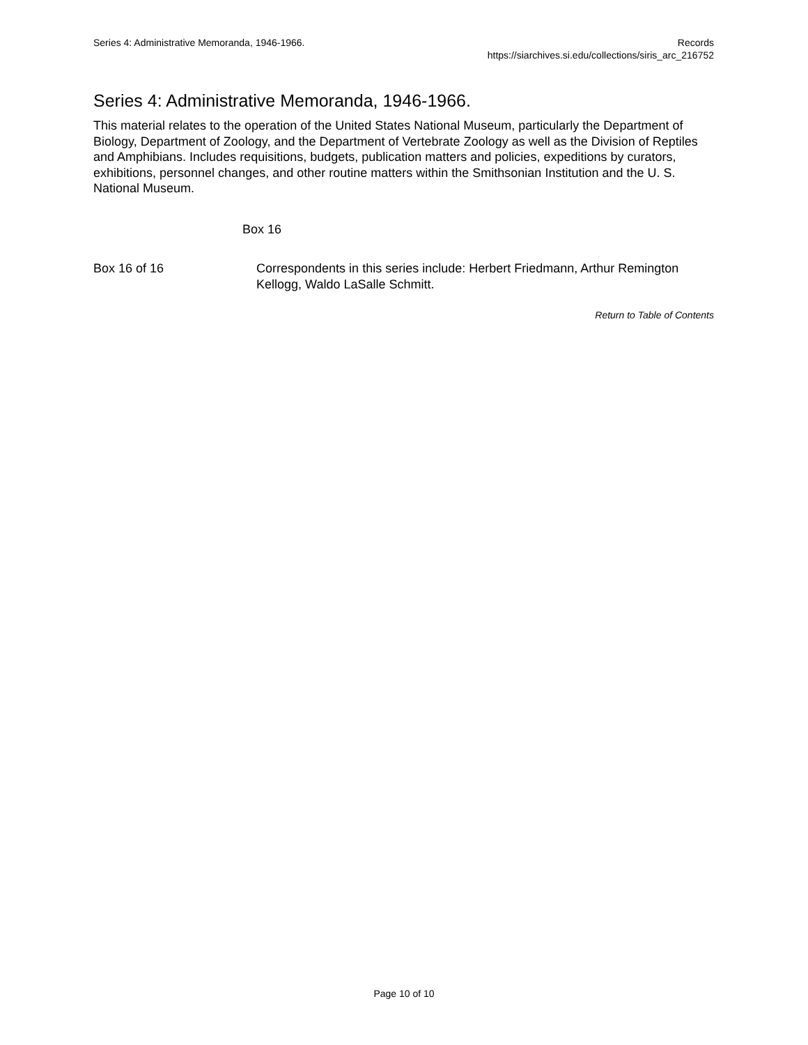Series 4: Administrative Memoranda, 1946-1966.
Records
https://siarchives.si.edu/collections/siris_arc_216752
Series 4: Administrative Memoranda, 1946-1966.
This material relates to the operation of the United States National Museum, particularly the Department of Biology, Department of Zoology, and the Department of Vertebrate Zoology as well as the Division of Reptiles and Amphibians. Includes requisitions, budgets, publication matters and policies, expeditions by curators, exhibitions, personnel changes, and other routine matters within the Smithsonian Institution and the U. S. National Museum.
| | Box 16 | |
| Box 16 of 16 | | Correspondents in this series include: Herbert Friedmann, Arthur Remington Kellogg, Waldo LaSalle Schmitt. |
Return to Table of Contents
Page 10 of 10